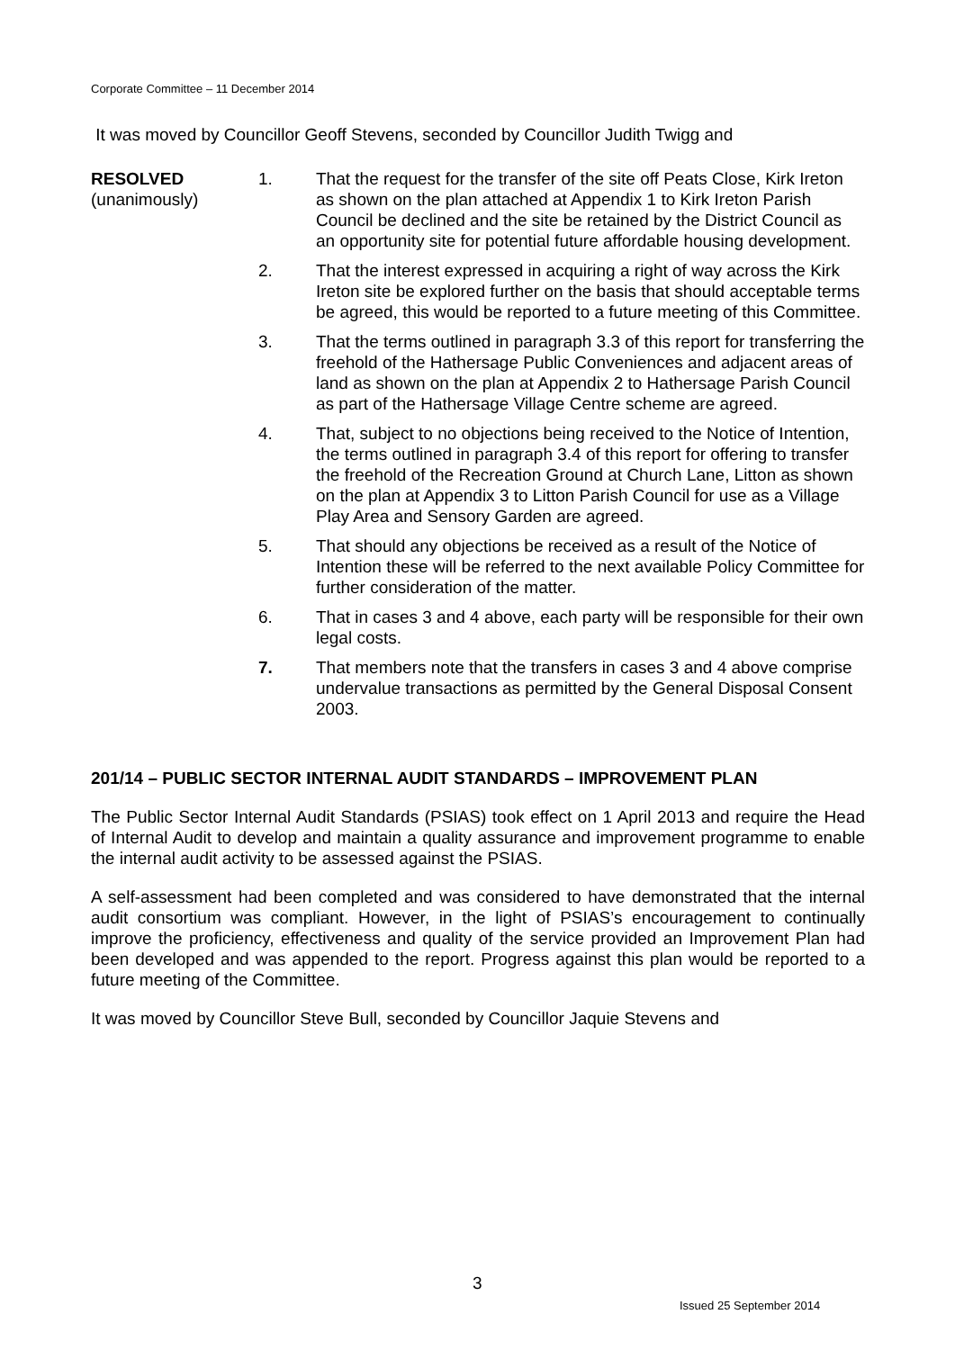Corporate Committee – 11 December 2014
It was moved by Councillor Geoff Stevens, seconded by Councillor Judith Twigg and
RESOLVED
(unanimously)
1. That the request for the transfer of the site off Peats Close, Kirk Ireton as shown on the plan attached at Appendix 1 to Kirk Ireton Parish Council be declined and the site be retained by the District Council as an opportunity site for potential future affordable housing development.
2. That the interest expressed in acquiring a right of way across the Kirk Ireton site be explored further on the basis that should acceptable terms be agreed, this would be reported to a future meeting of this Committee.
3. That the terms outlined in paragraph 3.3 of this report for transferring the freehold of the Hathersage Public Conveniences and adjacent areas of land as shown on the plan at Appendix 2 to Hathersage Parish Council as part of the Hathersage Village Centre scheme are agreed.
4. That, subject to no objections being received to the Notice of Intention, the terms outlined in paragraph 3.4 of this report for offering to transfer the freehold of the Recreation Ground at Church Lane, Litton as shown on the plan at Appendix 3 to Litton Parish Council for use as a Village Play Area and Sensory Garden are agreed.
5. That should any objections be received as a result of the Notice of Intention these will be referred to the next available Policy Committee for further consideration of the matter.
6. That in cases 3 and 4 above, each party will be responsible for their own legal costs.
7. That members note that the transfers in cases 3 and 4 above comprise undervalue transactions as permitted by the General Disposal Consent 2003.
201/14 – PUBLIC SECTOR INTERNAL AUDIT STANDARDS – IMPROVEMENT PLAN
The Public Sector Internal Audit Standards (PSIAS) took effect on 1 April 2013 and require the Head of Internal Audit to develop and maintain a quality assurance and improvement programme to enable the internal audit activity to be assessed against the PSIAS.
A self-assessment had been completed and was considered to have demonstrated that the internal audit consortium was compliant. However, in the light of PSIAS’s encouragement to continually improve the proficiency, effectiveness and quality of the service provided an Improvement Plan had been developed and was appended to the report. Progress against this plan would be reported to a future meeting of the Committee.
It was moved by Councillor Steve Bull, seconded by Councillor Jaquie Stevens and
3
Issued 25 September 2014